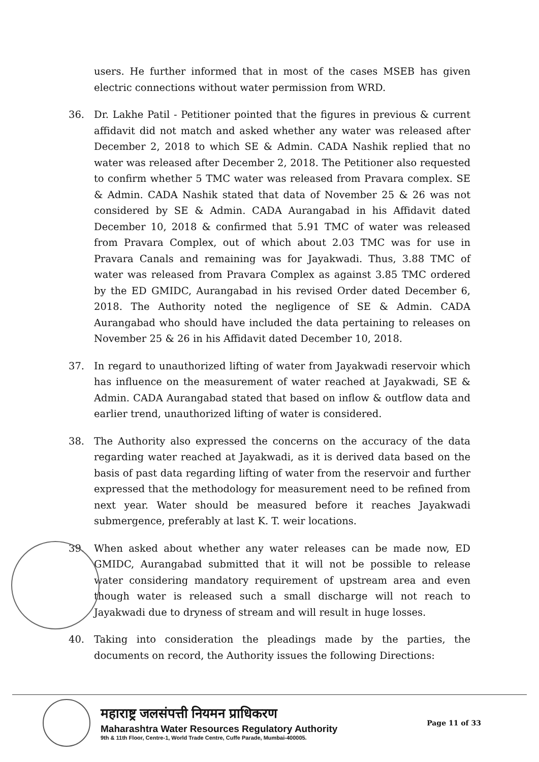users. He further informed that in most of the cases MSEB has given electric connections without water permission from WRD.
36. Dr. Lakhe Patil - Petitioner pointed that the figures in previous & current affidavit did not match and asked whether any water was released after December 2, 2018 to which SE & Admin. CADA Nashik replied that no water was released after December 2, 2018. The Petitioner also requested to confirm whether 5 TMC water was released from Pravara complex. SE & Admin. CADA Nashik stated that data of November 25 & 26 was not considered by SE & Admin. CADA Aurangabad in his Affidavit dated December 10, 2018 & confirmed that 5.91 TMC of water was released from Pravara Complex, out of which about 2.03 TMC was for use in Pravara Canals and remaining was for Jayakwadi. Thus, 3.88 TMC of water was released from Pravara Complex as against 3.85 TMC ordered by the ED GMIDC, Aurangabad in his revised Order dated December 6, 2018. The Authority noted the negligence of SE & Admin. CADA Aurangabad who should have included the data pertaining to releases on November 25 & 26 in his Affidavit dated December 10, 2018.
37. In regard to unauthorized lifting of water from Jayakwadi reservoir which has influence on the measurement of water reached at Jayakwadi, SE & Admin. CADA Aurangabad stated that based on inflow & outflow data and earlier trend, unauthorized lifting of water is considered.
38. The Authority also expressed the concerns on the accuracy of the data regarding water reached at Jayakwadi, as it is derived data based on the basis of past data regarding lifting of water from the reservoir and further expressed that the methodology for measurement need to be refined from next year. Water should be measured before it reaches Jayakwadi submergence, preferably at last K. T. weir locations.
39. When asked about whether any water releases can be made now, ED GMIDC, Aurangabad submitted that it will not be possible to release water considering mandatory requirement of upstream area and even though water is released such a small discharge will not reach to Jayakwadi due to dryness of stream and will result in huge losses.
40. Taking into consideration the pleadings made by the parties, the documents on record, the Authority issues the following Directions:
महाराष्ट्र जलसंपत्ती नियमन प्राधिकरण
Maharashtra Water Resources Regulatory Authority
9th & 11th Floor, Centre-1, World Trade Centre, Cuffe Parade, Mumbai-400005.
Page 11 of 33